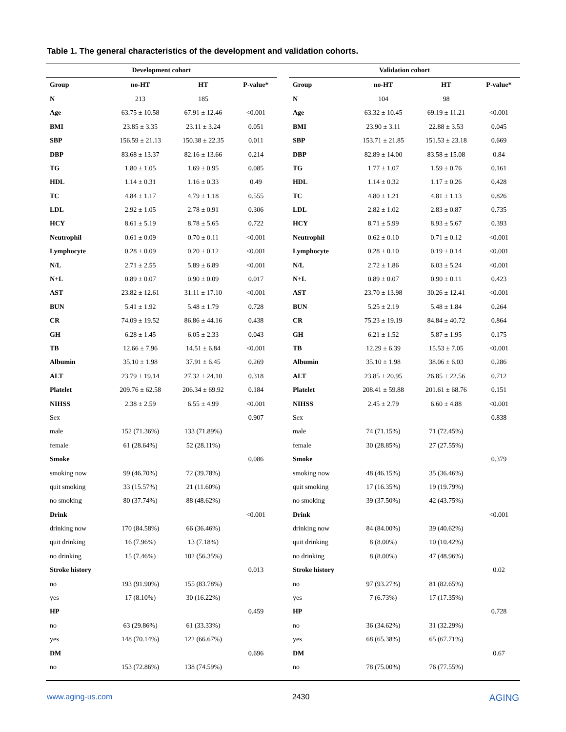Table 1. The general characteristics of the development and validation cohorts.
| Development cohort | | | | | Validation cohort | | | |
| --- | --- | --- | --- | --- | --- | --- | --- | --- |
| Group | no-HT | HT | P-value* | | Group | no-HT | HT | P-value* |
| N | 213 | 185 | | | N | 104 | 98 | |
| Age | 63.75 ± 10.58 | 67.91 ± 12.46 | <0.001 | | Age | 63.32 ± 10.45 | 69.19 ± 11.21 | <0.001 |
| BMI | 23.85 ± 3.35 | 23.11 ± 3.24 | 0.051 | | BMI | 23.90 ± 3.11 | 22.88 ± 3.53 | 0.045 |
| SBP | 156.59 ± 21.13 | 150.38 ± 22.35 | 0.011 | | SBP | 153.71 ± 21.85 | 151.53 ± 23.18 | 0.669 |
| DBP | 83.68 ± 13.37 | 82.16 ± 13.66 | 0.214 | | DBP | 82.89 ± 14.00 | 83.58 ± 15.08 | 0.84 |
| TG | 1.80 ± 1.05 | 1.69 ± 0.95 | 0.085 | | TG | 1.77 ± 1.07 | 1.59 ± 0.76 | 0.161 |
| HDL | 1.14 ± 0.31 | 1.16 ± 0.33 | 0.49 | | HDL | 1.14 ± 0.32 | 1.17 ± 0.26 | 0.428 |
| TC | 4.84 ± 1.17 | 4.79 ± 1.18 | 0.555 | | TC | 4.80 ± 1.21 | 4.81 ± 1.13 | 0.826 |
| LDL | 2.92 ± 1.05 | 2.78 ± 0.91 | 0.306 | | LDL | 2.82 ± 1.02 | 2.83 ± 0.87 | 0.735 |
| HCY | 8.61 ± 5.19 | 8.78 ± 5.65 | 0.722 | | HCY | 8.71 ± 5.99 | 8.93 ± 5.67 | 0.393 |
| Neutrophil | 0.61 ± 0.09 | 0.70 ± 0.11 | <0.001 | | Neutrophil | 0.62 ± 0.10 | 0.71 ± 0.12 | <0.001 |
| Lymphocyte | 0.28 ± 0.09 | 0.20 ± 0.12 | <0.001 | | Lymphocyte | 0.28 ± 0.10 | 0.19 ± 0.14 | <0.001 |
| N/L | 2.71 ± 2.55 | 5.89 ± 6.89 | <0.001 | | N/L | 2.72 ± 1.86 | 6.03 ± 5.24 | <0.001 |
| N+L | 0.89 ± 0.07 | 0.90 ± 0.09 | 0.017 | | N+L | 0.89 ± 0.07 | 0.90 ± 0.11 | 0.423 |
| AST | 23.82 ± 12.61 | 31.11 ± 17.10 | <0.001 | | AST | 23.70 ± 13.98 | 30.26 ± 12.41 | <0.001 |
| BUN | 5.41 ± 1.92 | 5.48 ± 1.79 | 0.728 | | BUN | 5.25 ± 2.19 | 5.48 ± 1.84 | 0.264 |
| CR | 74.09 ± 19.52 | 86.86 ± 44.16 | 0.438 | | CR | 75.23 ± 19.19 | 84.84 ± 40.72 | 0.864 |
| GH | 6.28 ± 1.45 | 6.05 ± 2.33 | 0.043 | | GH | 6.21 ± 1.52 | 5.87 ± 1.95 | 0.175 |
| TB | 12.66 ± 7.96 | 14.51 ± 6.84 | <0.001 | | TB | 12.29 ± 6.39 | 15.53 ± 7.05 | <0.001 |
| Albumin | 35.10 ± 1.98 | 37.91 ± 6.45 | 0.269 | | Albumin | 35.10 ± 1.98 | 38.06 ± 6.03 | 0.286 |
| ALT | 23.79 ± 19.14 | 27.32 ± 24.10 | 0.318 | | ALT | 23.85 ± 20.95 | 26.85 ± 22.56 | 0.712 |
| Platelet | 209.76 ± 62.58 | 206.34 ± 69.92 | 0.184 | | Platelet | 208.41 ± 59.88 | 201.61 ± 68.76 | 0.151 |
| NIHSS | 2.38 ± 2.59 | 6.55 ± 4.99 | <0.001 | | NIHSS | 2.45 ± 2.79 | 6.60 ± 4.88 | <0.001 |
| Sex | | | 0.907 | | Sex | | | 0.838 |
| male | 152 (71.36%) | 133 (71.89%) | | | male | 74 (71.15%) | 71 (72.45%) | |
| female | 61 (28.64%) | 52 (28.11%) | | | female | 30 (28.85%) | 27 (27.55%) | |
| Smoke | | | 0.086 | | Smoke | | | 0.379 |
| smoking now | 99 (46.70%) | 72 (39.78%) | | | smoking now | 48 (46.15%) | 35 (36.46%) | |
| quit smoking | 33 (15.57%) | 21 (11.60%) | | | quit smoking | 17 (16.35%) | 19 (19.79%) | |
| no smoking | 80 (37.74%) | 88 (48.62%) | | | no smoking | 39 (37.50%) | 42 (43.75%) | |
| Drink | | | <0.001 | | Drink | | | <0.001 |
| drinking now | 170 (84.58%) | 66 (36.46%) | | | drinking now | 84 (84.00%) | 39 (40.62%) | |
| quit drinking | 16 (7.96%) | 13 (7.18%) | | | quit drinking | 8 (8.00%) | 10 (10.42%) | |
| no drinking | 15 (7.46%) | 102 (56.35%) | | | no drinking | 8 (8.00%) | 47 (48.96%) | |
| Stroke history | | | 0.013 | | Stroke history | | | 0.02 |
| no | 193 (91.90%) | 155 (83.78%) | | | no | 97 (93.27%) | 81 (82.65%) | |
| yes | 17 (8.10%) | 30 (16.22%) | | | yes | 7 (6.73%) | 17 (17.35%) | |
| HP | | | 0.459 | | HP | | | 0.728 |
| no | 63 (29.86%) | 61 (33.33%) | | | no | 36 (34.62%) | 31 (32.29%) | |
| yes | 148 (70.14%) | 122 (66.67%) | | | yes | 68 (65.38%) | 65 (67.71%) | |
| DM | | | 0.696 | | DM | | | 0.67 |
| no | 153 (72.86%) | 138 (74.59%) | | | no | 78 (75.00%) | 76 (77.55%) | |
www.aging-us.com 2430 AGING